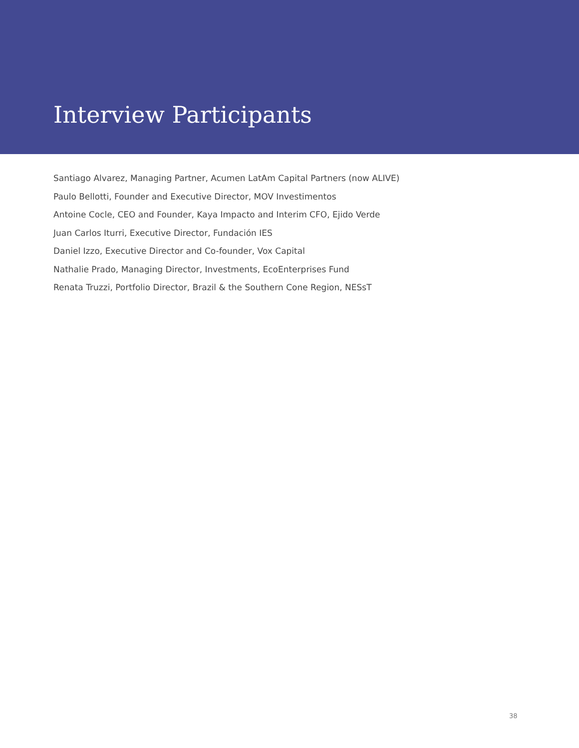Interview Participants
Santiago Alvarez, Managing Partner, Acumen LatAm Capital Partners (now ALIVE)
Paulo Bellotti, Founder and Executive Director, MOV Investimentos
Antoine Cocle, CEO and Founder, Kaya Impacto and Interim CFO, Ejido Verde
Juan Carlos Iturri, Executive Director, Fundación IES
Daniel Izzo, Executive Director and Co-founder, Vox Capital
Nathalie Prado, Managing Director, Investments, EcoEnterprises Fund
Renata Truzzi, Portfolio Director, Brazil & the Southern Cone Region, NESsT
38